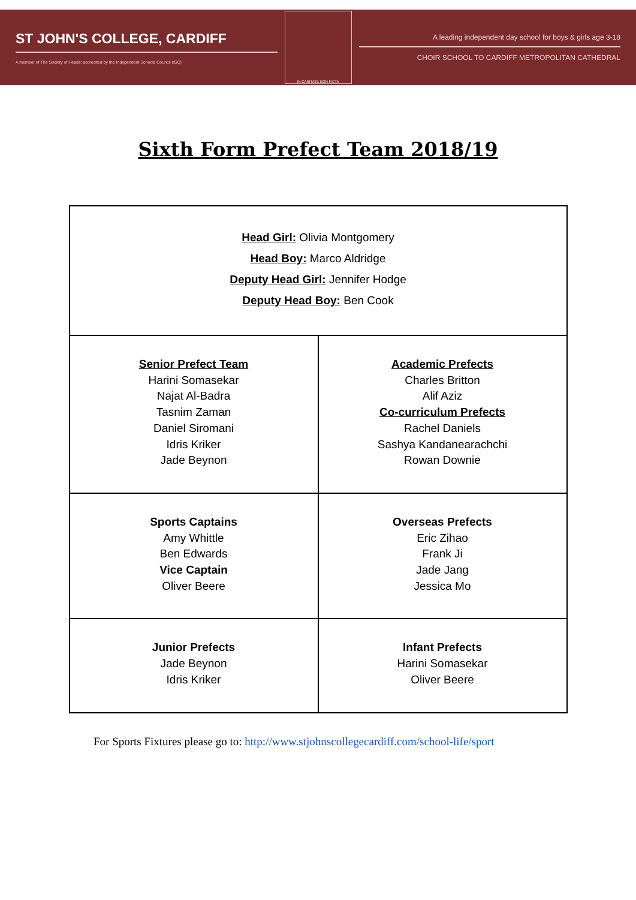ST JOHN'S COLLEGE, CARDIFF
A member of The Society of Heads: accredited by the Independent Schools Council (ISC)
IN CARITATE NON FICTA
A leading independent day school for boys & girls age 3-18
CHOIR SCHOOL TO CARDIFF METROPOLITAN CATHEDRAL
Sixth Form Prefect Team 2018/19
| Head Girl: Olivia Montgomery Head Boy: Marco Aldridge Deputy Head Girl: Jennifer Hodge Deputy Head Boy: Ben Cook | |
| Senior Prefect Team Harini Somasekar Najat Al-Badra Tasnim Zaman Daniel Siromani Idris Kriker Jade Beynon | Academic Prefects Charles Britton Alif Aziz Co-curriculum Prefects Rachel Daniels Sashya Kandanearachchi Rowan Downie |
| Sports Captains Amy Whittle Ben Edwards Vice Captain Oliver Beere | Overseas Prefects Eric Zihao Frank Ji Jade Jang Jessica Mo |
| Junior Prefects Jade Beynon Idris Kriker | Infant Prefects Harini Somasekar Oliver Beere |
For Sports Fixtures please go to: http://www.stjohnscollegecardiff.com/school-life/sport